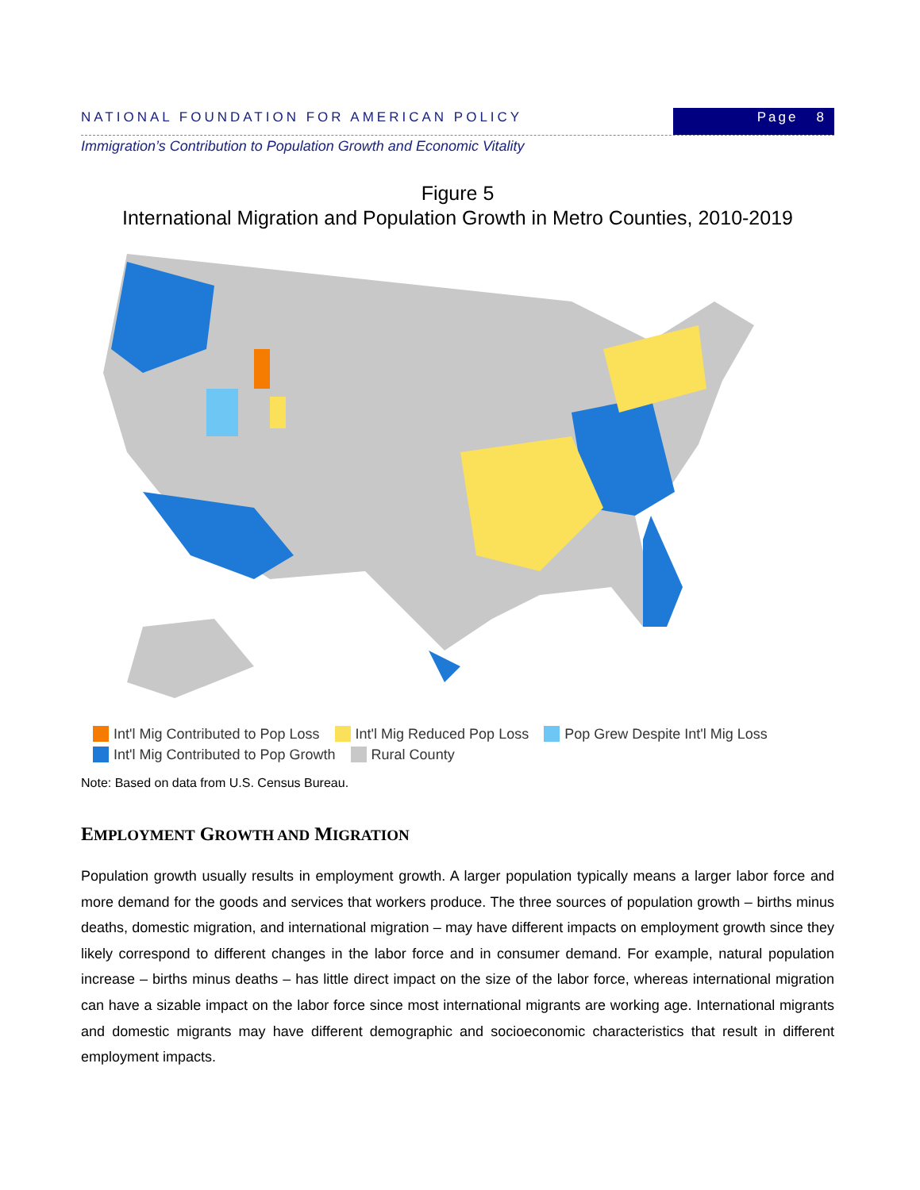NATIONAL FOUNDATION FOR AMERICAN POLICY
Page 8
Immigration’s Contribution to Population Growth and Economic Vitality
Figure 5
International Migration and Population Growth in Metro Counties, 2010-2019
Int'l Mig Contributed to Pop Loss Int'l Mig Reduced Pop Loss Pop Grew Despite Int'l Mig Loss
Int'l Mig Contributed to Pop Growth Rural County
Note: Based on data from U.S. Census Bureau.
EMPLOYMENT GROWTH AND MIGRATION
Population growth usually results in employment growth. A larger population typically means a larger labor force and more demand for the goods and services that workers produce. The three sources of population growth – births minus deaths, domestic migration, and international migration – may have different impacts on employment growth since they likely correspond to different changes in the labor force and in consumer demand. For example, natural population increase – births minus deaths – has little direct impact on the size of the labor force, whereas international migration can have a sizable impact on the labor force since most international migrants are working age. International migrants and domestic migrants may have different demographic and socioeconomic characteristics that result in different employment impacts.